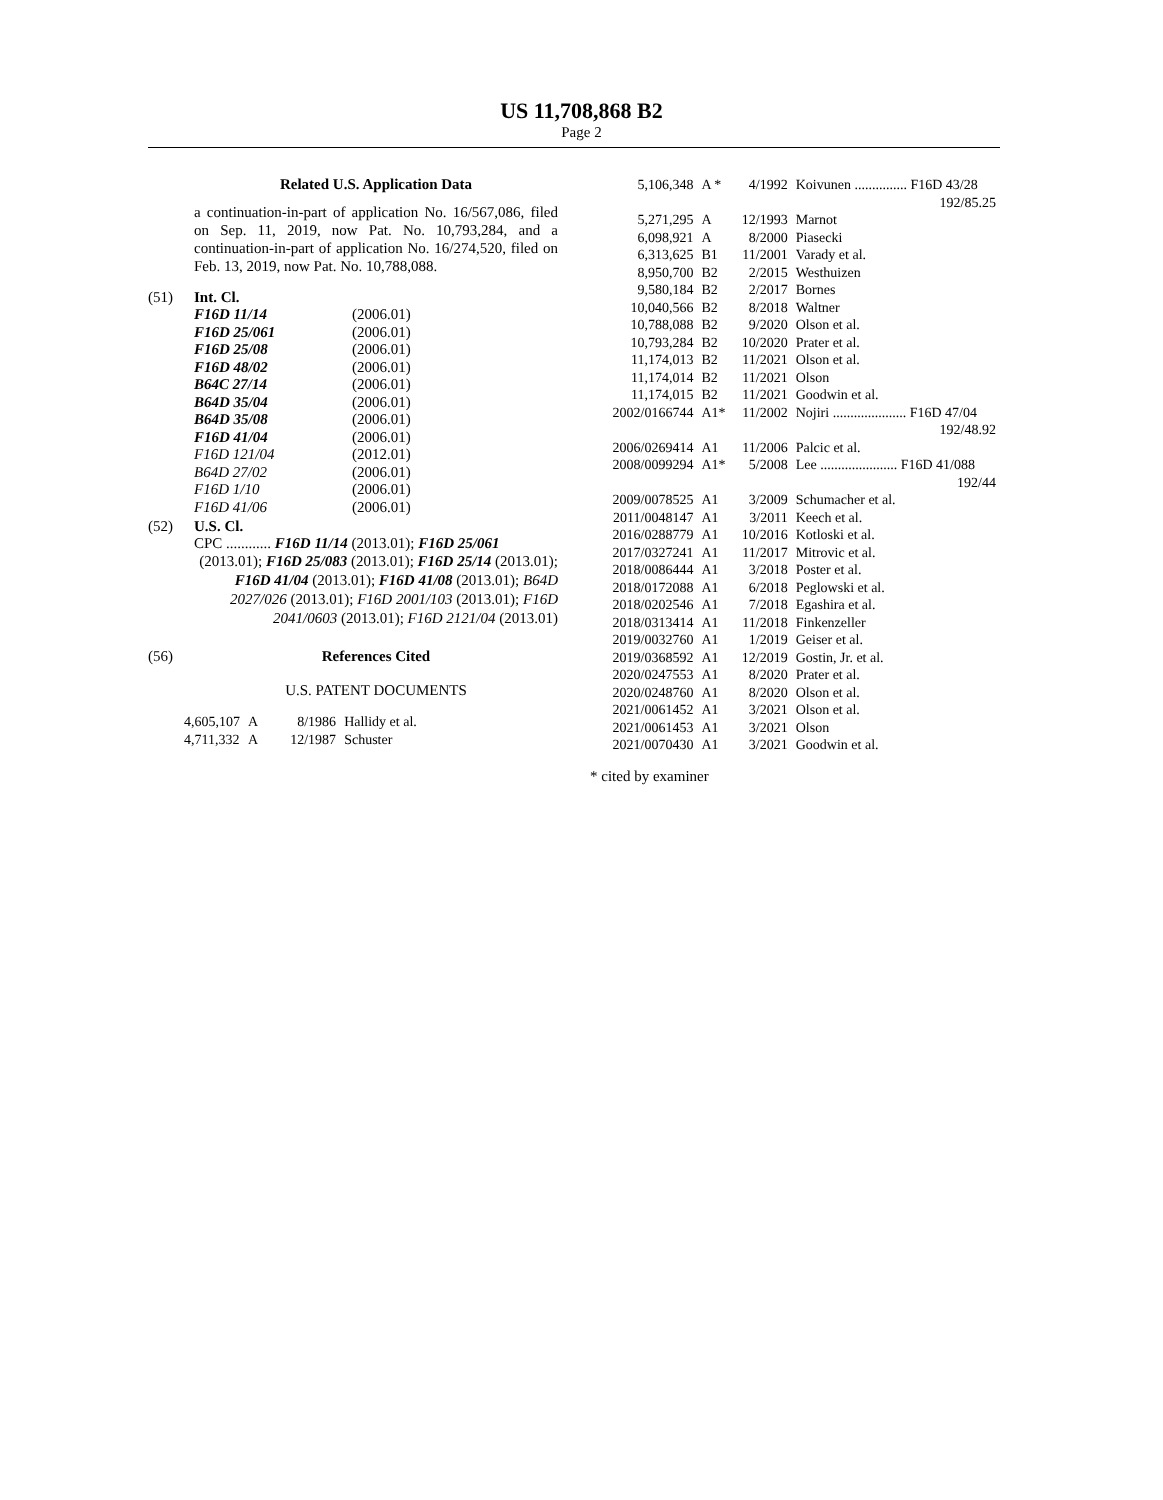US 11,708,868 B2
Page 2
Related U.S. Application Data
a continuation-in-part of application No. 16/567,086, filed on Sep. 11, 2019, now Pat. No. 10,793,284, and a continuation-in-part of application No. 16/274,520, filed on Feb. 13, 2019, now Pat. No. 10,788,088.
(51) Int. Cl.
| F16D 11/14 | (2006.01) |
| F16D 25/061 | (2006.01) |
| F16D 25/08 | (2006.01) |
| F16D 48/02 | (2006.01) |
| B64C 27/14 | (2006.01) |
| B64D 35/04 | (2006.01) |
| B64D 35/08 | (2006.01) |
| F16D 41/04 | (2006.01) |
| F16D 121/04 | (2012.01) |
| B64D 27/02 | (2006.01) |
| F16D 1/10 | (2006.01) |
| F16D 41/06 | (2006.01) |
(52) U.S. Cl.
CPC ............ F16D 11/14 (2013.01); F16D 25/061
(2013.01); F16D 25/083 (2013.01); F16D 25/14 (2013.01); F16D 41/04 (2013.01); F16D 41/08 (2013.01); B64D 2027/026 (2013.01); F16D 2001/103 (2013.01); F16D 2041/0603 (2013.01); F16D 2121/04 (2013.01)
(56) References Cited
U.S. PATENT DOCUMENTS
| 4,605,107 | A | 8/1986 | Hallidy et al. |
| 4,711,332 | A | 12/1987 | Schuster |
| 5,106,348 | A * | 4/1992 | Koivunen ............... F16D 43/28 192/85.25 |
| 5,271,295 | A | 12/1993 | Marnot |
| 6,098,921 | A | 8/2000 | Piasecki |
| 6,313,625 | B1 | 11/2001 | Varady et al. |
| 8,950,700 | B2 | 2/2015 | Westhuizen |
| 9,580,184 | B2 | 2/2017 | Bornes |
| 10,040,566 | B2 | 8/2018 | Waltner |
| 10,788,088 | B2 | 9/2020 | Olson et al. |
| 10,793,284 | B2 | 10/2020 | Prater et al. |
| 11,174,013 | B2 | 11/2021 | Olson et al. |
| 11,174,014 | B2 | 11/2021 | Olson |
| 11,174,015 | B2 | 11/2021 | Goodwin et al. |
| 2002/0166744 | A1* | 11/2002 | Nojiri ..................... F16D 47/04 192/48.92 |
| 2006/0269414 | A1 | 11/2006 | Palcic et al. |
| 2008/0099294 | A1* | 5/2008 | Lee ...................... F16D 41/088 192/44 |
| 2009/0078525 | A1 | 3/2009 | Schumacher et al. |
| 2011/0048147 | A1 | 3/2011 | Keech et al. |
| 2016/0288779 | A1 | 10/2016 | Kotloski et al. |
| 2017/0327241 | A1 | 11/2017 | Mitrovic et al. |
| 2018/0086444 | A1 | 3/2018 | Poster et al. |
| 2018/0172088 | A1 | 6/2018 | Peglowski et al. |
| 2018/0202546 | A1 | 7/2018 | Egashira et al. |
| 2018/0313414 | A1 | 11/2018 | Finkenzeller |
| 2019/0032760 | A1 | 1/2019 | Geiser et al. |
| 2019/0368592 | A1 | 12/2019 | Gostin, Jr. et al. |
| 2020/0247553 | A1 | 8/2020 | Prater et al. |
| 2020/0248760 | A1 | 8/2020 | Olson et al. |
| 2021/0061452 | A1 | 3/2021 | Olson et al. |
| 2021/0061453 | A1 | 3/2021 | Olson |
| 2021/0070430 | A1 | 3/2021 | Goodwin et al. |
* cited by examiner